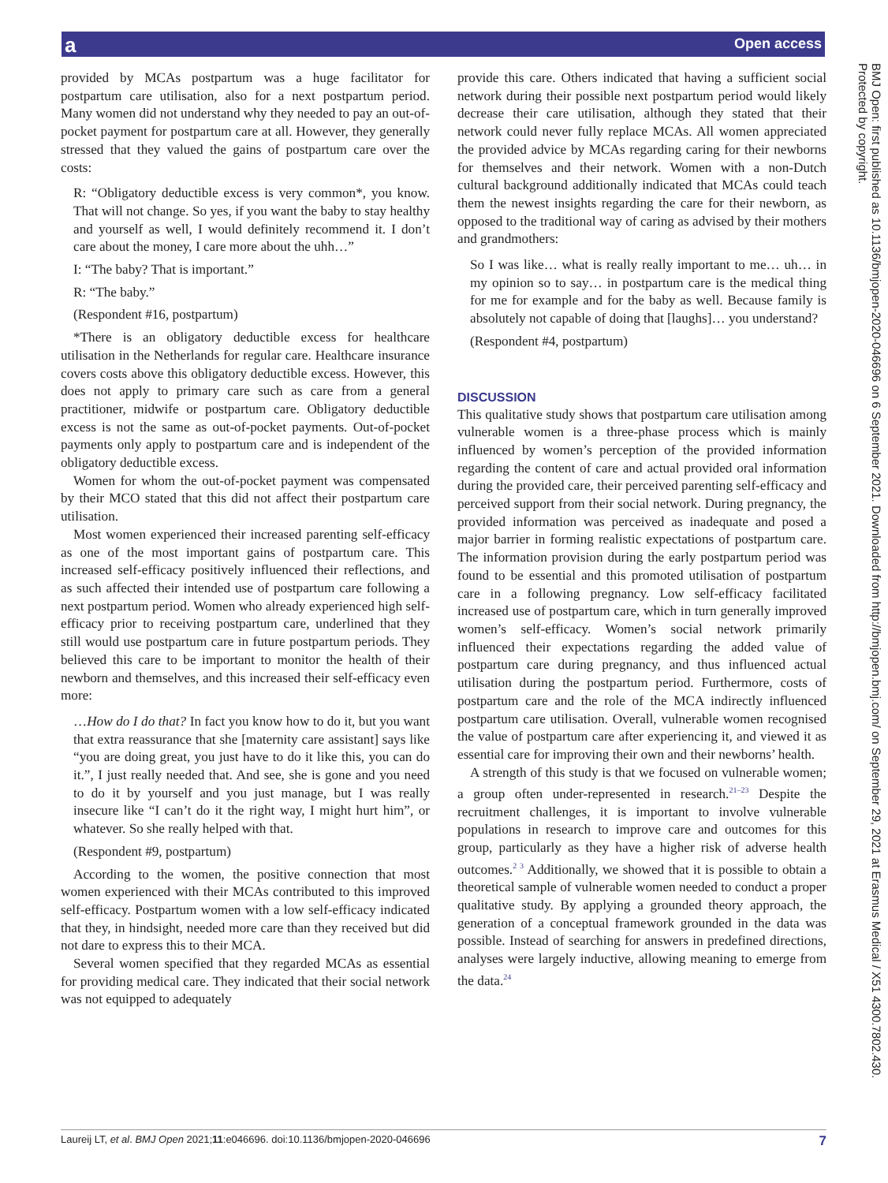a Open access
provided by MCAs postpartum was a huge facilitator for postpartum care utilisation, also for a next postpartum period. Many women did not understand why they needed to pay an out-of-pocket payment for postpartum care at all. However, they generally stressed that they valued the gains of postpartum care over the costs:
R: “Obligatory deductible excess is very common*, you know. That will not change. So yes, if you want the baby to stay healthy and yourself as well, I would definitely recommend it. I don’t care about the money, I care more about the uhh…”
I: “The baby? That is important.”
R: “The baby.”
(Respondent #16, postpartum)
*There is an obligatory deductible excess for healthcare utilisation in the Netherlands for regular care. Healthcare insurance covers costs above this obligatory deductible excess. However, this does not apply to primary care such as care from a general practitioner, midwife or postpartum care. Obligatory deductible excess is not the same as out-of-pocket payments. Out-of-pocket payments only apply to postpartum care and is independent of the obligatory deductible excess.
Women for whom the out-of-pocket payment was compensated by their MCO stated that this did not affect their postpartum care utilisation.
Most women experienced their increased parenting self-efficacy as one of the most important gains of postpartum care. This increased self-efficacy positively influenced their reflections, and as such affected their intended use of postpartum care following a next postpartum period. Women who already experienced high self-efficacy prior to receiving postpartum care, underlined that they still would use postpartum care in future postpartum periods. They believed this care to be important to monitor the health of their newborn and themselves, and this increased their self-efficacy even more:
…How do I do that? In fact you know how to do it, but you want that extra reassurance that she [maternity care assistant] says like “you are doing great, you just have to do it like this, you can do it.”, I just really needed that. And see, she is gone and you need to do it by yourself and you just manage, but I was really insecure like “I can’t do it the right way, I might hurt him”, or whatever. So she really helped with that.
(Respondent #9, postpartum)
According to the women, the positive connection that most women experienced with their MCAs contributed to this improved self-efficacy. Postpartum women with a low self-efficacy indicated that they, in hindsight, needed more care than they received but did not dare to express this to their MCA.
Several women specified that they regarded MCAs as essential for providing medical care. They indicated that their social network was not equipped to adequately
provide this care. Others indicated that having a sufficient social network during their possible next postpartum period would likely decrease their care utilisation, although they stated that their network could never fully replace MCAs. All women appreciated the provided advice by MCAs regarding caring for their newborns for themselves and their network. Women with a non-Dutch cultural background additionally indicated that MCAs could teach them the newest insights regarding the care for their newborn, as opposed to the traditional way of caring as advised by their mothers and grandmothers:
So I was like… what is really really important to me… uh… in my opinion so to say… in postpartum care is the medical thing for me for example and for the baby as well. Because family is absolutely not capable of doing that [laughs]… you understand?
(Respondent #4, postpartum)
DISCUSSION
This qualitative study shows that postpartum care utilisation among vulnerable women is a three-phase process which is mainly influenced by women’s perception of the provided information regarding the content of care and actual provided oral information during the provided care, their perceived parenting self-efficacy and perceived support from their social network. During pregnancy, the provided information was perceived as inadequate and posed a major barrier in forming realistic expectations of postpartum care. The information provision during the early postpartum period was found to be essential and this promoted utilisation of postpartum care in a following pregnancy. Low self-efficacy facilitated increased use of postpartum care, which in turn generally improved women’s self-efficacy. Women’s social network primarily influenced their expectations regarding the added value of postpartum care during pregnancy, and thus influenced actual utilisation during the postpartum period. Furthermore, costs of postpartum care and the role of the MCA indirectly influenced postpartum care utilisation. Overall, vulnerable women recognised the value of postpartum care after experiencing it, and viewed it as essential care for improving their own and their newborns’ health.
A strength of this study is that we focused on vulnerable women; a group often under-represented in research.<sup>21–23</sup> Despite the recruitment challenges, it is important to involve vulnerable populations in research to improve care and outcomes for this group, particularly as they have a higher risk of adverse health outcomes.<sup>2 3</sup> Additionally, we showed that it is possible to obtain a theoretical sample of vulnerable women needed to conduct a proper qualitative study. By applying a grounded theory approach, the generation of a conceptual framework grounded in the data was possible. Instead of searching for answers in predefined directions, analyses were largely inductive, allowing meaning to emerge from the data.<sup>24</sup>
BMJ Open: first published as 10.1136/bmjopen-2020-046696 on 6 September 2021. Downloaded from http://bmjopen.bmj.com/ on September 29, 2021 at Erasmus Medical / X51 4300.7802.430. Protected by copyright.
Laureij LT, et al. BMJ Open 2021;11:e046696. doi:10.1136/bmjopen-2020-046696 7